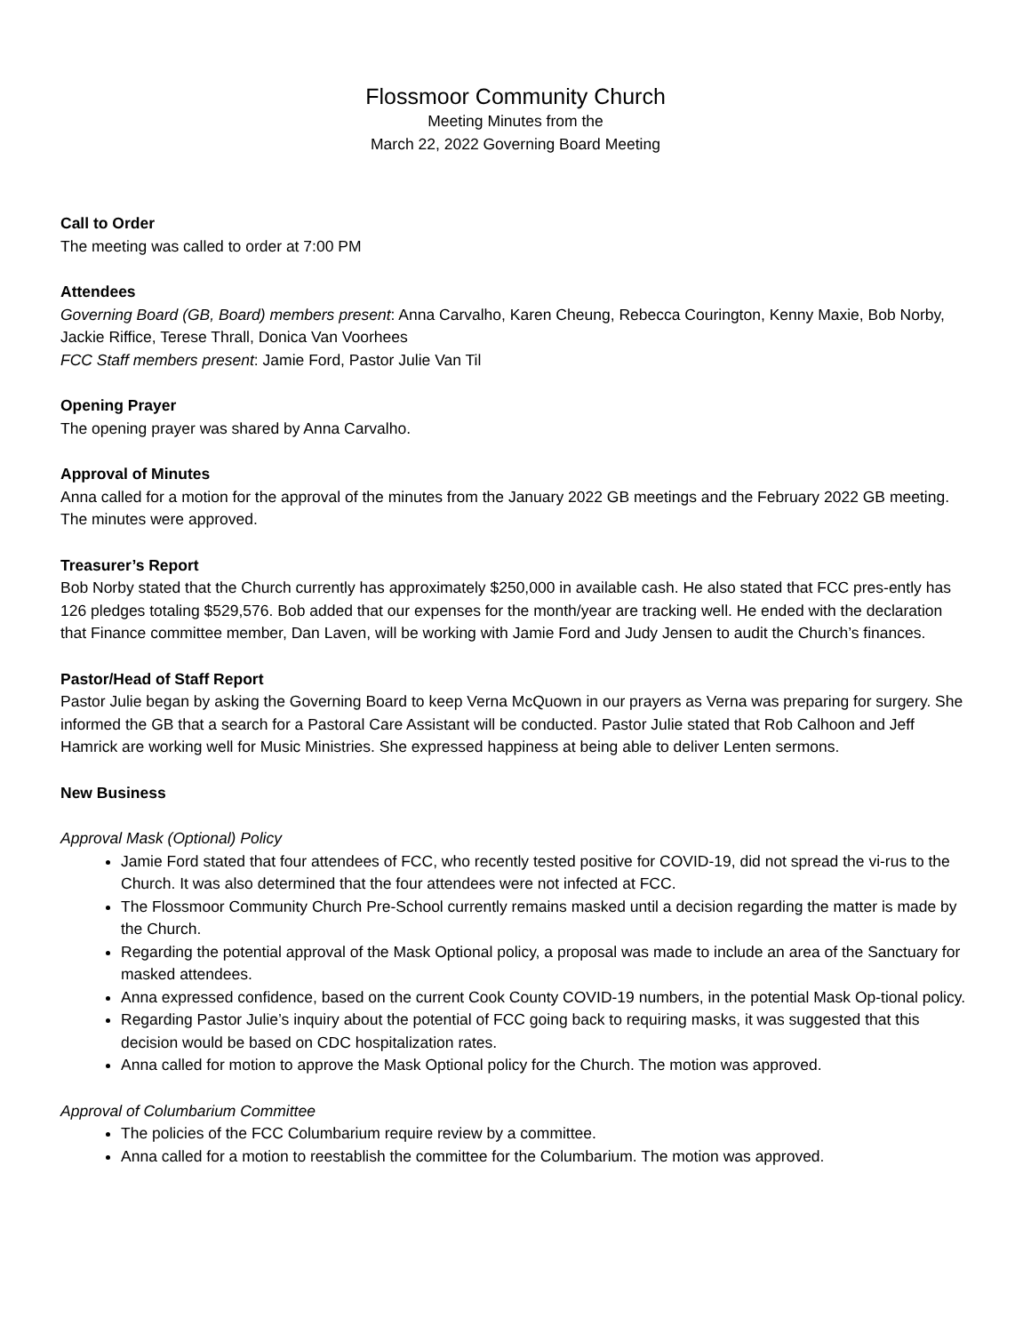Flossmoor Community Church
Meeting Minutes from the
March 22, 2022 Governing Board Meeting
Call to Order
The meeting was called to order at 7:00 PM
Attendees
Governing Board (GB, Board) members present: Anna Carvalho, Karen Cheung, Rebecca Courington, Kenny Maxie, Bob Norby, Jackie Riffice, Terese Thrall, Donica Van Voorhees
FCC Staff members present: Jamie Ford, Pastor Julie Van Til
Opening Prayer
The opening prayer was shared by Anna Carvalho.
Approval of Minutes
Anna called for a motion for the approval of the minutes from the January 2022 GB meetings and the February 2022 GB meeting. The minutes were approved.
Treasurer’s Report
Bob Norby stated that the Church currently has approximately $250,000 in available cash. He also stated that FCC pres-ently has 126 pledges totaling $529,576. Bob added that our expenses for the month/year are tracking well. He ended with the declaration that Finance committee member, Dan Laven, will be working with Jamie Ford and Judy Jensen to audit the Church’s finances.
Pastor/Head of Staff Report
Pastor Julie began by asking the Governing Board to keep Verna McQuown in our prayers as Verna was preparing for surgery. She informed the GB that a search for a Pastoral Care Assistant will be conducted. Pastor Julie stated that Rob Calhoon and Jeff Hamrick are working well for Music Ministries. She expressed happiness at being able to deliver Lenten sermons.
New Business
Approval Mask (Optional) Policy
Jamie Ford stated that four attendees of FCC, who recently tested positive for COVID-19, did not spread the vi-rus to the Church. It was also determined that the four attendees were not infected at FCC.
The Flossmoor Community Church Pre-School currently remains masked until a decision regarding the matter is made by the Church.
Regarding the potential approval of the Mask Optional policy, a proposal was made to include an area of the Sanctuary for masked attendees.
Anna expressed confidence, based on the current Cook County COVID-19 numbers, in the potential Mask Op-tional policy.
Regarding Pastor Julie’s inquiry about the potential of FCC going back to requiring masks, it was suggested that this decision would be based on CDC hospitalization rates.
Anna called for motion to approve the Mask Optional policy for the Church. The motion was approved.
Approval of Columbarium Committee
The policies of the FCC Columbarium require review by a committee.
Anna called for a motion to reestablish the committee for the Columbarium. The motion was approved.